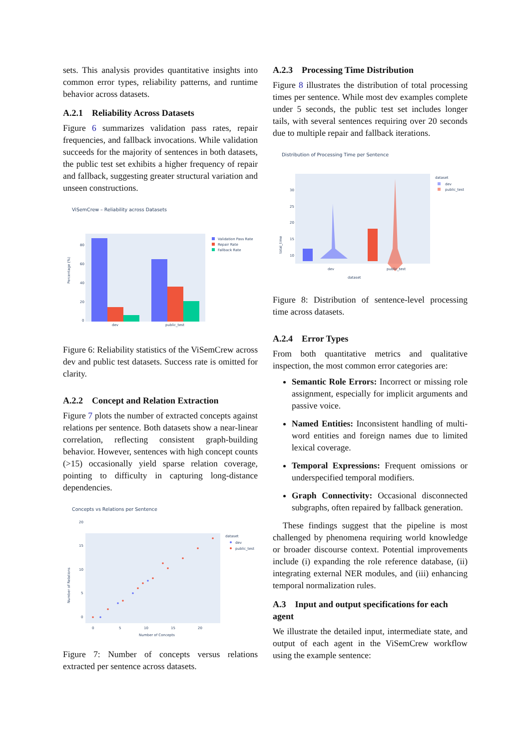sets. This analysis provides quantitative insights into common error types, reliability patterns, and runtime behavior across datasets.
A.2.1 Reliability Across Datasets
Figure 6 summarizes validation pass rates, repair frequencies, and fallback invocations. While validation succeeds for the majority of sentences in both datasets, the public test set exhibits a higher frequency of repair and fallback, suggesting greater structural variation and unseen constructions.
ViSemCrew – Reliability across Datasets
Percentage (%)
0
20
40
60
80
dev
public_test
Validation Pass Rate
Repair Rate
Fallback Rate
Figure 6: Reliability statistics of the ViSemCrew across dev and public test datasets. Success rate is omitted for clarity.
A.2.2 Concept and Relation Extraction
Figure 7 plots the number of extracted concepts against relations per sentence. Both datasets show a near-linear correlation, reflecting consistent graph-building behavior. However, sentences with high concept counts (>15) occasionally yield sparse relation coverage, pointing to difficulty in capturing long-distance dependencies.
Concepts vs Relations per Sentence
Number of Relations
0
5
10
15
20
0
5
10
15
20
Number of Concepts
dataset
dev
public_test
Figure 7: Number of concepts versus relations extracted per sentence across datasets.
A.2.3 Processing Time Distribution
Figure 8 illustrates the distribution of total processing times per sentence. While most dev examples complete under 5 seconds, the public test set includes longer tails, with several sentences requiring over 20 seconds due to multiple repair and fallback iterations.
Distribution of Processing Time per Sentence
total_time
30
25
20
15
10
dev
public_test
dataset
dataset
dev
public_test
Figure 8: Distribution of sentence-level processing time across datasets.
A.2.4 Error Types
From both quantitative metrics and qualitative inspection, the most common error categories are:
Semantic Role Errors: Incorrect or missing role assignment, especially for implicit arguments and passive voice.
Named Entities: Inconsistent handling of multi-word entities and foreign names due to limited lexical coverage.
Temporal Expressions: Frequent omissions or underspecified temporal modifiers.
Graph Connectivity: Occasional disconnected subgraphs, often repaired by fallback generation.
These findings suggest that the pipeline is most challenged by phenomena requiring world knowledge or broader discourse context. Potential improvements include (i) expanding the role reference database, (ii) integrating external NER modules, and (iii) enhancing temporal normalization rules.
A.3 Input and output specifications for each agent
We illustrate the detailed input, intermediate state, and output of each agent in the ViSemCrew workflow using the example sentence: